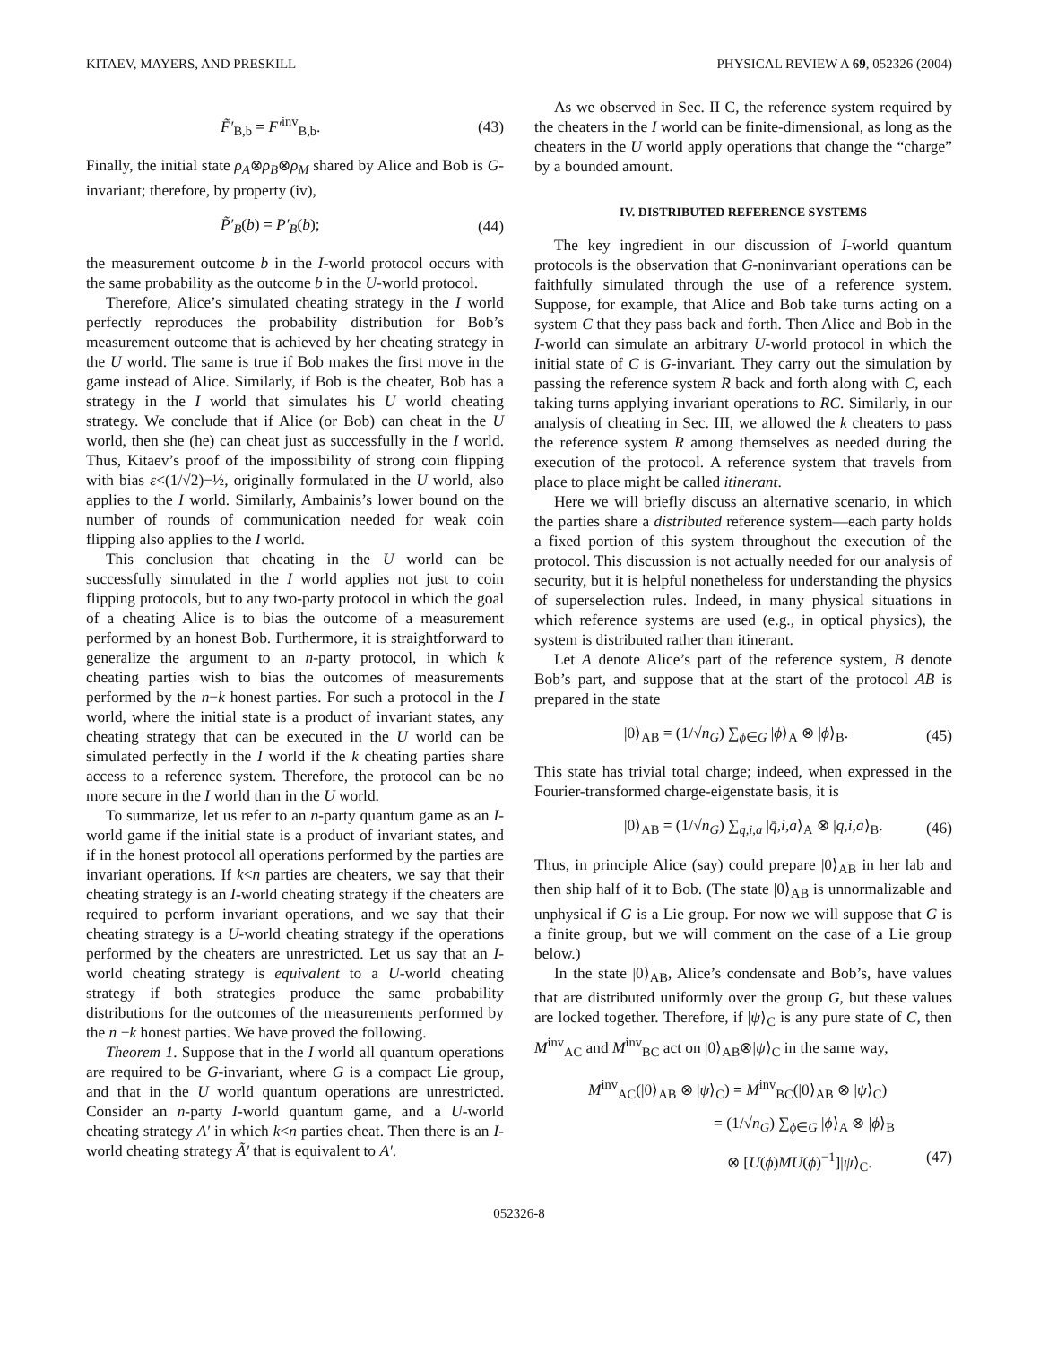KITAEV, MAYERS, AND PRESKILL PHYSICAL REVIEW A 69, 052326 (2004)
F̃′<sub>B,b</sub> = F′<sup>inv</sup><sub>B,b</sub>. (43)
Finally, the initial state ρ<sub>A</sub>⊗ρ<sub>B</sub>⊗ρ<sub>M</sub> shared by Alice and Bob is G-invariant; therefore, by property (iv),
P̃′<sub>B</sub>(b) = P′<sub>B</sub>(b); (44)
the measurement outcome b in the I-world protocol occurs with the same probability as the outcome b in the U-world protocol.
Therefore, Alice’s simulated cheating strategy in the I world perfectly reproduces the probability distribution for Bob’s measurement outcome that is achieved by her cheating strategy in the U world. The same is true if Bob makes the first move in the game instead of Alice. Similarly, if Bob is the cheater, Bob has a strategy in the I world that simulates his U world cheating strategy. We conclude that if Alice (or Bob) can cheat in the U world, then she (he) can cheat just as successfully in the I world. Thus, Kitaev’s proof of the impossibility of strong coin flipping with bias ε<(1/√2)−½, originally formulated in the U world, also applies to the I world. Similarly, Ambainis’s lower bound on the number of rounds of communication needed for weak coin flipping also applies to the I world.
This conclusion that cheating in the U world can be successfully simulated in the I world applies not just to coin flipping protocols, but to any two-party protocol in which the goal of a cheating Alice is to bias the outcome of a measurement performed by an honest Bob. Furthermore, it is straightforward to generalize the argument to an n-party protocol, in which k cheating parties wish to bias the outcomes of measurements performed by the n−k honest parties. For such a protocol in the I world, where the initial state is a product of invariant states, any cheating strategy that can be executed in the U world can be simulated perfectly in the I world if the k cheating parties share access to a reference system. Therefore, the protocol can be no more secure in the I world than in the U world.
To summarize, let us refer to an n-party quantum game as an I-world game if the initial state is a product of invariant states, and if in the honest protocol all operations performed by the parties are invariant operations. If k<n parties are cheaters, we say that their cheating strategy is an I-world cheating strategy if the cheaters are required to perform invariant operations, and we say that their cheating strategy is a U-world cheating strategy if the operations performed by the cheaters are unrestricted. Let us say that an I-world cheating strategy is equivalent to a U-world cheating strategy if both strategies produce the same probability distributions for the outcomes of the measurements performed by the n −k honest parties. We have proved the following.
Theorem 1. Suppose that in the I world all quantum operations are required to be G-invariant, where G is a compact Lie group, and that in the U world quantum operations are unrestricted. Consider an n-party I-world quantum game, and a U-world cheating strategy A′ in which k<n parties cheat. Then there is an I-world cheating strategy Ã′ that is equivalent to A′.
As we observed in Sec. II C, the reference system required by the cheaters in the I world can be finite-dimensional, as long as the cheaters in the U world apply operations that change the “charge” by a bounded amount.
IV. DISTRIBUTED REFERENCE SYSTEMS
The key ingredient in our discussion of I-world quantum protocols is the observation that G-noninvariant operations can be faithfully simulated through the use of a reference system. Suppose, for example, that Alice and Bob take turns acting on a system C that they pass back and forth. Then Alice and Bob in the I-world can simulate an arbitrary U-world protocol in which the initial state of C is G-invariant. They carry out the simulation by passing the reference system R back and forth along with C, each taking turns applying invariant operations to RC. Similarly, in our analysis of cheating in Sec. III, we allowed the k cheaters to pass the reference system R among themselves as needed during the execution of the protocol. A reference system that travels from place to place might be called itinerant.
Here we will briefly discuss an alternative scenario, in which the parties share a distributed reference system—each party holds a fixed portion of this system throughout the execution of the protocol. This discussion is not actually needed for our analysis of security, but it is helpful nonetheless for understanding the physics of superselection rules. Indeed, in many physical situations in which reference systems are used (e.g., in optical physics), the system is distributed rather than itinerant.
Let A denote Alice’s part of the reference system, B denote Bob’s part, and suppose that at the start of the protocol AB is prepared in the state
|0⟩<sub>AB</sub> = (1/√n<sub>G</sub>) ∑<sub>ϕ∈G</sub> |ϕ⟩<sub>A</sub> ⊗ |ϕ⟩<sub>B</sub>. (45)
This state has trivial total charge; indeed, when expressed in the Fourier-transformed charge-eigenstate basis, it is
|0⟩<sub>AB</sub> = (1/√n<sub>G</sub>) ∑<sub>q,i,a</sub> |q̄,i,a⟩<sub>A</sub> ⊗ |q,i,a⟩<sub>B</sub>. (46)
Thus, in principle Alice (say) could prepare |0⟩<sub>AB</sub> in her lab and then ship half of it to Bob. (The state |0⟩<sub>AB</sub> is unnormalizable and unphysical if G is a Lie group. For now we will suppose that G is a finite group, but we will comment on the case of a Lie group below.)
In the state |0⟩<sub>AB</sub>, Alice’s condensate and Bob’s, have values that are distributed uniformly over the group G, but these values are locked together. Therefore, if |ψ⟩<sub>C</sub> is any pure state of C, then M<sup>inv</sup><sub>AC</sub> and M<sup>inv</sup><sub>BC</sub> act on |0⟩<sub>AB</sub>⊗|ψ⟩<sub>C</sub> in the same way,
M<sup>inv</sup><sub>AC</sub>(|0⟩<sub>AB</sub> ⊗ |ψ⟩<sub>C</sub>) = M<sup>inv</sup><sub>BC</sub>(|0⟩<sub>AB</sub> ⊗ |ψ⟩<sub>C</sub>)
= (1/√n<sub>G</sub>) ∑<sub>ϕ∈G</sub> |ϕ⟩<sub>A</sub> ⊗ |ϕ⟩<sub>B</sub>
⊗ [U(ϕ)MU(ϕ)<sup>−1</sup>]|ψ⟩<sub>C</sub>. (47)
052326-8